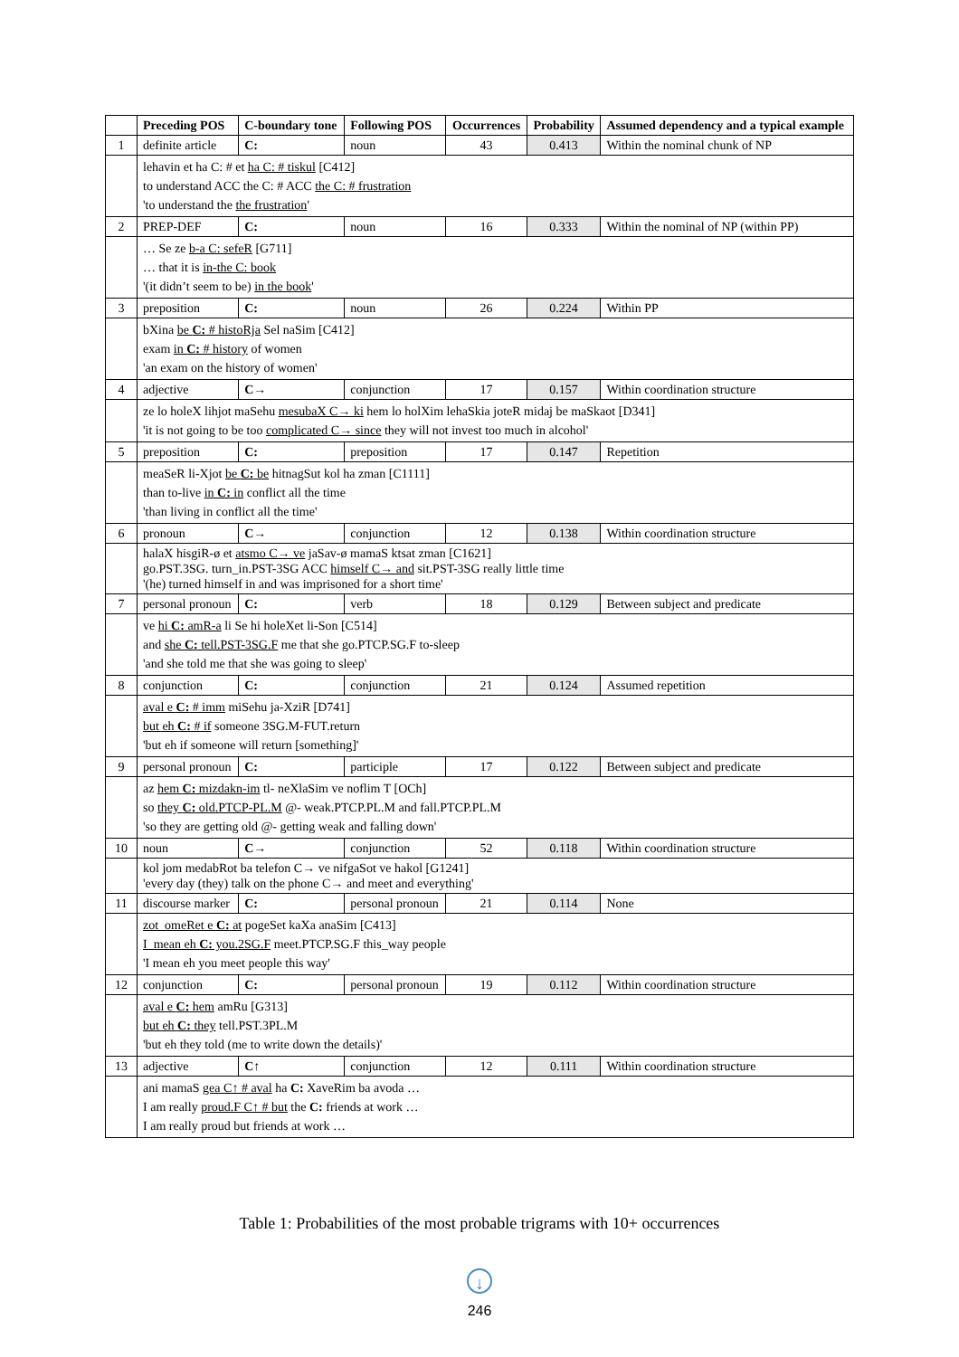| | Preceding POS | C-boundary tone | Following POS | Occurrences | Probability | Assumed dependency and a typical example |
| --- | --- | --- | --- | --- | --- | --- |
| 1 | definite article | C: | noun | 43 | 0.413 | Within the nominal chunk of NP |
| | lehavin et ha C: # et ha C: # tiskul [C412] to understand ACC the C: # ACC the C: # frustration 'to understand the the frustration ' | | | | | |
| 2 | PREP-DEF | C: | noun | 16 | 0.333 | Within the nominal of NP (within PP) |
| | … Se ze b-a C: sefeR [G711] … that it is in-the C: book '(it didn’t seem to be) in the book ' | | | | | |
| 3 | preposition | C: | noun | 26 | 0.224 | Within PP |
| | bXina be C: # histoRja Sel naSim [C412] exam in C: # history of women 'an exam on the history of women' | | | | | |
| 4 | adjective | C→ | conjunction | 17 | 0.157 | Within coordination structure |
| | ze lo holeX lihjot maSehu mesubaX C→ ki hem lo holXim lehaSkia joteR midaj be maSkaot [D341] 'it is not going to be too complicated C→ since they will not invest too much in alcohol' | | | | | |
| 5 | preposition | C: | preposition | 17 | 0.147 | Repetition |
| | meaSeR li-Xjot be C: be hitnagSut kol ha zman [C1111] than to-live in C: in conflict all the time 'than living in conflict all the time' | | | | | |
| 6 | pronoun | C→ | conjunction | 12 | 0.138 | Within coordination structure |
| | halaX hisgiR-ø et atsmo C→ ve jaSav-ø mamaS ktsat zman [C1621] go.PST.3SG. turn_in.PST-3SG ACC himself C→ and sit.PST-3SG really little time '(he) turned himself in and was imprisoned for a short time' | | | | | |
| 7 | personal pronoun | C: | verb | 18 | 0.129 | Between subject and predicate |
| | ve hi C: amR-a li Se hi holeXet li-Son [C514] and she C: tell.PST-3SG.F me that she go.PTCP.SG.F to-sleep 'and she told me that she was going to sleep' | | | | | |
| 8 | conjunction | C: | conjunction | 21 | 0.124 | Assumed repetition |
| | aval e C: # imm miSehu ja-XziR [D741] but eh C: # if someone 3SG.M-FUT.return 'but eh if someone will return [something]' | | | | | |
| 9 | personal pronoun | C: | participle | 17 | 0.122 | Between subject and predicate |
| | az hem C: mizdakn-im tl- neXlaSim ve noflim T [OCh] so they C: old.PTCP-PL.M @- weak.PTCP.PL.M and fall.PTCP.PL.M 'so they are getting old @- getting weak and falling down' | | | | | |
| 10 | noun | C→ | conjunction | 52 | 0.118 | Within coordination structure |
| | kol jom medabRot ba telefon C→ ve nifgaSot ve hakol [G1241] 'every day (they) talk on the phone C→ and meet and everything' | | | | | |
| 11 | discourse marker | C: | personal pronoun | 21 | 0.114 | None |
| | zot_omeRet e C: at pogeSet kaXa anaSim [C413] I_mean eh C: you.2SG.F meet.PTCP.SG.F this_way people 'I mean eh you meet people this way' | | | | | |
| 12 | conjunction | C: | personal pronoun | 19 | 0.112 | Within coordination structure |
| | aval e C: hem amRu [G313] but eh C: they tell.PST.3PL.M 'but eh they told (me to write down the details)' | | | | | |
| 13 | adjective | C↑ | conjunction | 12 | 0.111 | Within coordination structure |
| | ani mamaS gea C↑ # aval ha C: XaveRim ba avoda … I am really proud.F C↑ # but the C: friends at work … I am really proud but friends at work … | | | | | |
Table 1: Probabilities of the most probable trigrams with 10+ occurrences
↓
246